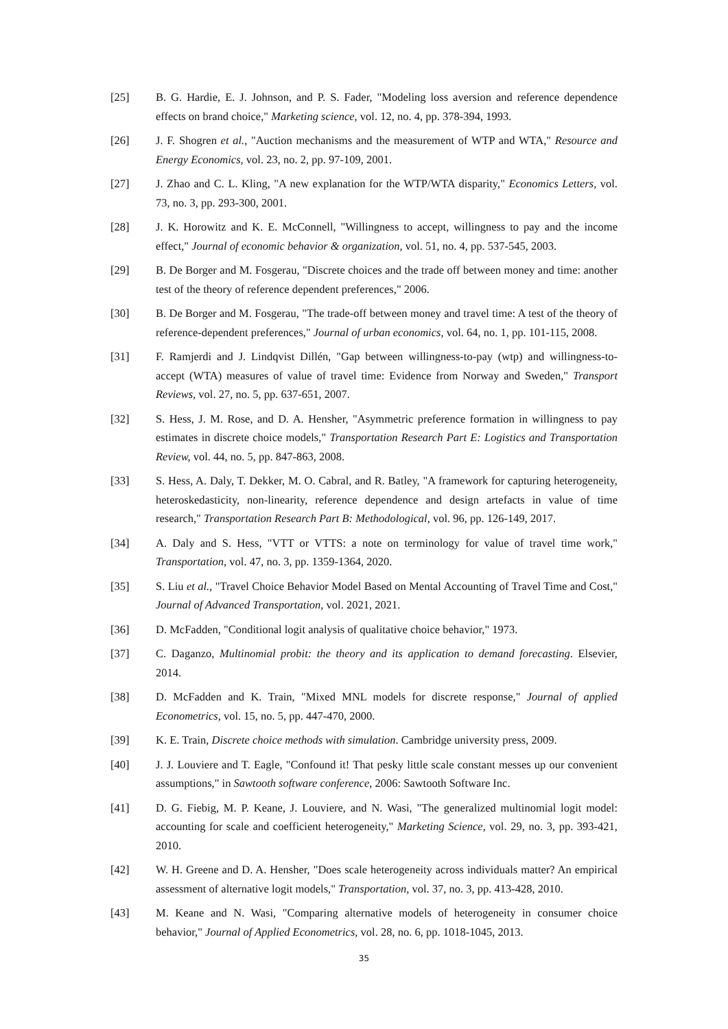[25] B. G. Hardie, E. J. Johnson, and P. S. Fader, "Modeling loss aversion and reference dependence effects on brand choice," Marketing science, vol. 12, no. 4, pp. 378-394, 1993.
[26] J. F. Shogren et al., "Auction mechanisms and the measurement of WTP and WTA," Resource and Energy Economics, vol. 23, no. 2, pp. 97-109, 2001.
[27] J. Zhao and C. L. Kling, "A new explanation for the WTP/WTA disparity," Economics Letters, vol. 73, no. 3, pp. 293-300, 2001.
[28] J. K. Horowitz and K. E. McConnell, "Willingness to accept, willingness to pay and the income effect," Journal of economic behavior & organization, vol. 51, no. 4, pp. 537-545, 2003.
[29] B. De Borger and M. Fosgerau, "Discrete choices and the trade off between money and time: another test of the theory of reference dependent preferences," 2006.
[30] B. De Borger and M. Fosgerau, "The trade-off between money and travel time: A test of the theory of reference-dependent preferences," Journal of urban economics, vol. 64, no. 1, pp. 101-115, 2008.
[31] F. Ramjerdi and J. Lindqvist Dillén, "Gap between willingness-to-pay (wtp) and willingness-to-accept (WTA) measures of value of travel time: Evidence from Norway and Sweden," Transport Reviews, vol. 27, no. 5, pp. 637-651, 2007.
[32] S. Hess, J. M. Rose, and D. A. Hensher, "Asymmetric preference formation in willingness to pay estimates in discrete choice models," Transportation Research Part E: Logistics and Transportation Review, vol. 44, no. 5, pp. 847-863, 2008.
[33] S. Hess, A. Daly, T. Dekker, M. O. Cabral, and R. Batley, "A framework for capturing heterogeneity, heteroskedasticity, non-linearity, reference dependence and design artefacts in value of time research," Transportation Research Part B: Methodological, vol. 96, pp. 126-149, 2017.
[34] A. Daly and S. Hess, "VTT or VTTS: a note on terminology for value of travel time work," Transportation, vol. 47, no. 3, pp. 1359-1364, 2020.
[35] S. Liu et al., "Travel Choice Behavior Model Based on Mental Accounting of Travel Time and Cost," Journal of Advanced Transportation, vol. 2021, 2021.
[36] D. McFadden, "Conditional logit analysis of qualitative choice behavior," 1973.
[37] C. Daganzo, Multinomial probit: the theory and its application to demand forecasting. Elsevier, 2014.
[38] D. McFadden and K. Train, "Mixed MNL models for discrete response," Journal of applied Econometrics, vol. 15, no. 5, pp. 447-470, 2000.
[39] K. E. Train, Discrete choice methods with simulation. Cambridge university press, 2009.
[40] J. J. Louviere and T. Eagle, "Confound it! That pesky little scale constant messes up our convenient assumptions," in Sawtooth software conference, 2006: Sawtooth Software Inc.
[41] D. G. Fiebig, M. P. Keane, J. Louviere, and N. Wasi, "The generalized multinomial logit model: accounting for scale and coefficient heterogeneity," Marketing Science, vol. 29, no. 3, pp. 393-421, 2010.
[42] W. H. Greene and D. A. Hensher, "Does scale heterogeneity across individuals matter? An empirical assessment of alternative logit models," Transportation, vol. 37, no. 3, pp. 413-428, 2010.
[43] M. Keane and N. Wasi, "Comparing alternative models of heterogeneity in consumer choice behavior," Journal of Applied Econometrics, vol. 28, no. 6, pp. 1018-1045, 2013.
35